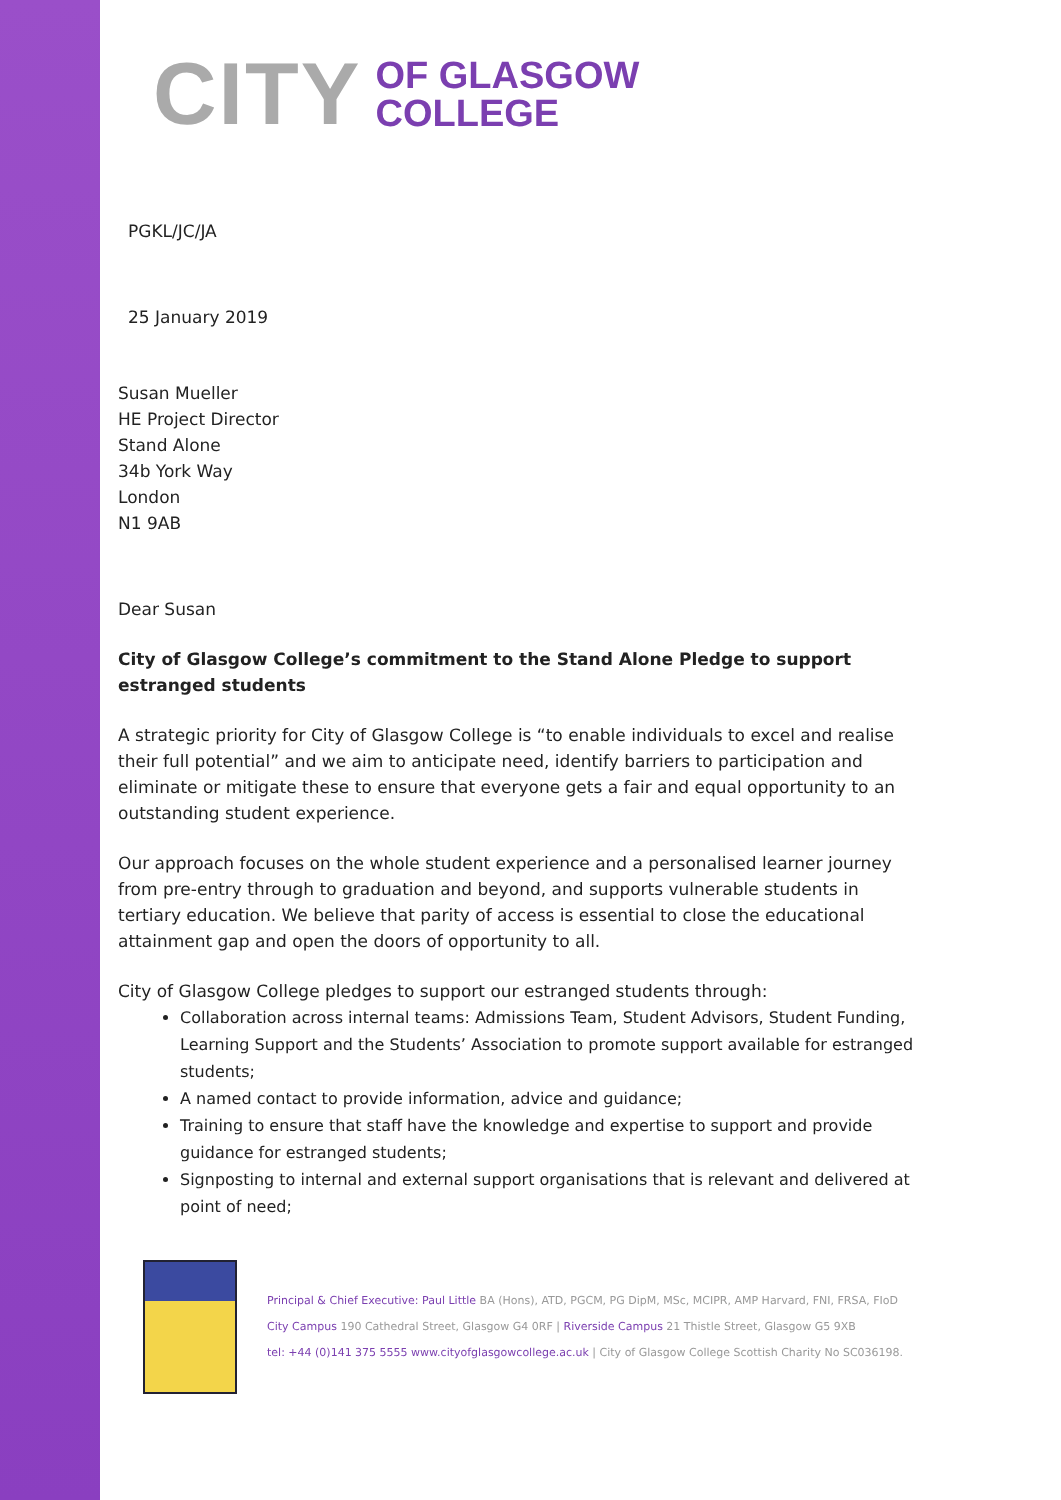CITY
OF GLASGOW
COLLEGE
PGKL/JC/JA
25 January 2019
Susan Mueller
HE Project Director
Stand Alone
34b York Way
London
N1 9AB
Dear Susan
City of Glasgow College’s commitment to the Stand Alone Pledge to support estranged students
A strategic priority for City of Glasgow College is “to enable individuals to excel and realise their full potential” and we aim to anticipate need, identify barriers to participation and eliminate or mitigate these to ensure that everyone gets a fair and equal opportunity to an outstanding student experience.
Our approach focuses on the whole student experience and a personalised learner journey from pre-entry through to graduation and beyond, and supports vulnerable students in tertiary education. We believe that parity of access is essential to close the educational attainment gap and open the doors of opportunity to all.
City of Glasgow College pledges to support our estranged students through:
Collaboration across internal teams: Admissions Team, Student Advisors, Student Funding, Learning Support and the Students’ Association to promote support available for estranged students;
A named contact to provide information, advice and guidance;
Training to ensure that staff have the knowledge and expertise to support and provide guidance for estranged students;
Signposting to internal and external support organisations that is relevant and delivered at point of need;
Principal & Chief Executive: Paul Little BA (Hons), ATD, PGCM, PG DipM, MSc, MCIPR, AMP Harvard, FNI, FRSA, FIoD
City Campus 190 Cathedral Street, Glasgow G4 0RF | Riverside Campus 21 Thistle Street, Glasgow G5 9XB
tel: +44 (0)141 375 5555 www.cityofglasgowcollege.ac.uk | City of Glasgow College Scottish Charity No SC036198.